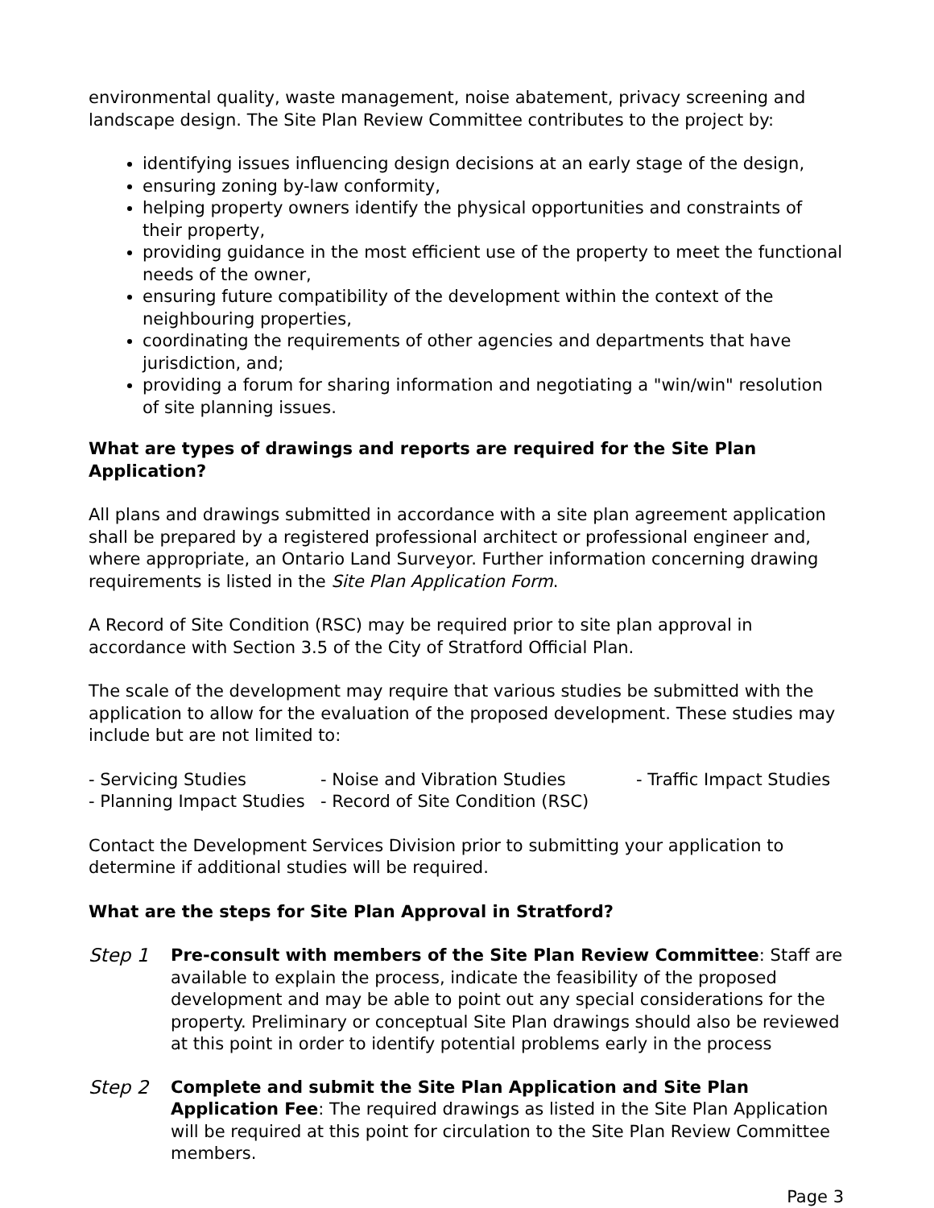environmental quality, waste management, noise abatement, privacy screening and landscape design. The Site Plan Review Committee contributes to the project by:
identifying issues influencing design decisions at an early stage of the design,
ensuring zoning by-law conformity,
helping property owners identify the physical opportunities and constraints of their property,
providing guidance in the most efficient use of the property to meet the functional needs of the owner,
ensuring future compatibility of the development within the context of the neighbouring properties,
coordinating the requirements of other agencies and departments that have jurisdiction, and;
providing a forum for sharing information and negotiating a "win/win" resolution of site planning issues.
What are types of drawings and reports are required for the Site Plan Application?
All plans and drawings submitted in accordance with a site plan agreement application shall be prepared by a registered professional architect or professional engineer and, where appropriate, an Ontario Land Surveyor. Further information concerning drawing requirements is listed in the Site Plan Application Form.
A Record of Site Condition (RSC) may be required prior to site plan approval in accordance with Section 3.5 of the City of Stratford Official Plan.
The scale of the development may require that various studies be submitted with the application to allow for the evaluation of the proposed development. These studies may include but are not limited to:
| - Servicing Studies | - Noise and Vibration Studies | - Traffic Impact Studies |
| - Planning Impact Studies | - Record of Site Condition (RSC) | |
Contact the Development Services Division prior to submitting your application to determine if additional studies will be required.
What are the steps for Site Plan Approval in Stratford?
Step 1 Pre-consult with members of the Site Plan Review Committee: Staff are available to explain the process, indicate the feasibility of the proposed development and may be able to point out any special considerations for the property. Preliminary or conceptual Site Plan drawings should also be reviewed at this point in order to identify potential problems early in the process
Step 2 Complete and submit the Site Plan Application and Site Plan Application Fee: The required drawings as listed in the Site Plan Application will be required at this point for circulation to the Site Plan Review Committee members.
Page 3